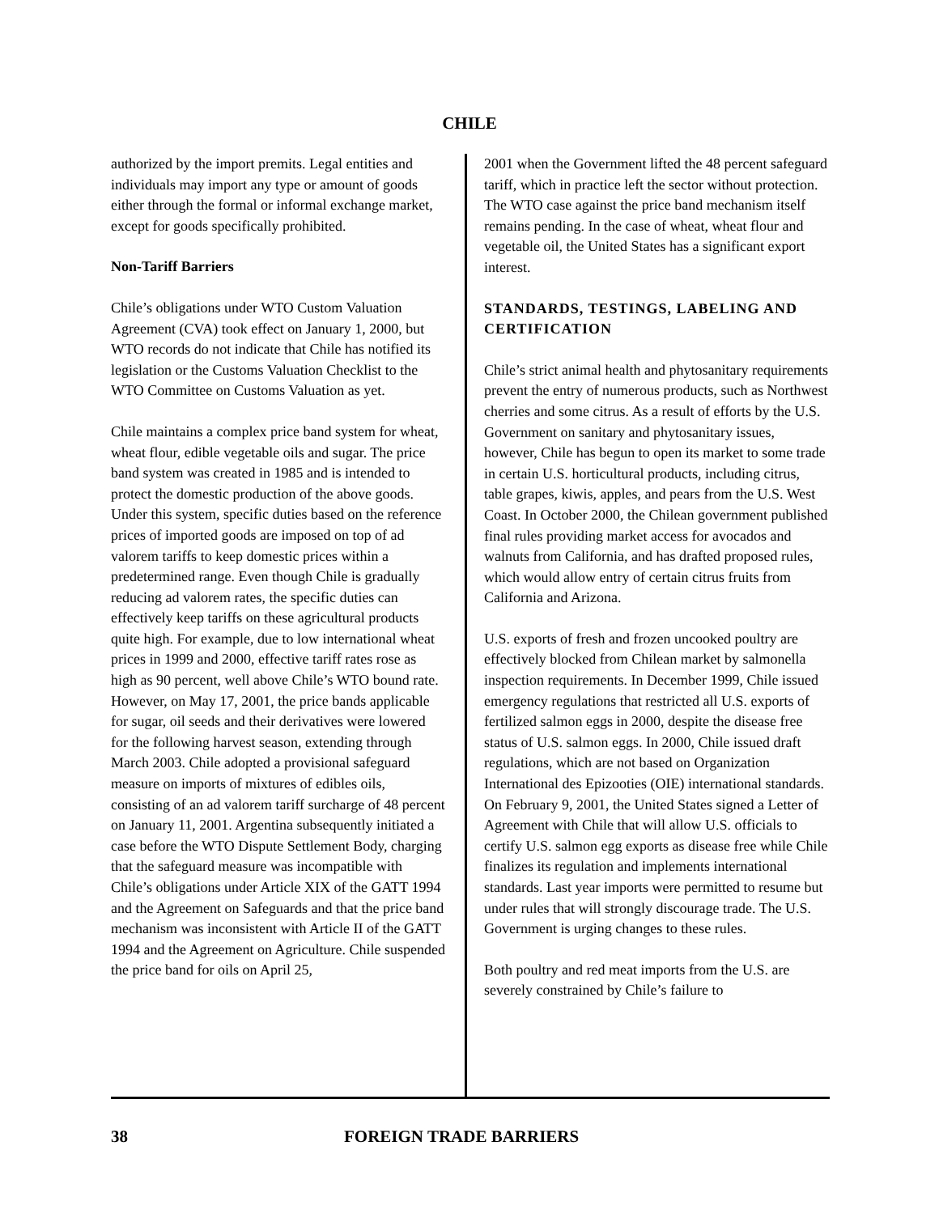CHILE
authorized by the import premits. Legal entities and individuals may import any type or amount of goods either through the formal or informal exchange market, except for goods specifically prohibited.
Non-Tariff Barriers
Chile’s obligations under WTO Custom Valuation Agreement (CVA) took effect on January 1, 2000, but WTO records do not indicate that Chile has notified its legislation or the Customs Valuation Checklist to the WTO Committee on Customs Valuation as yet.
Chile maintains a complex price band system for wheat, wheat flour, edible vegetable oils and sugar. The price band system was created in 1985 and is intended to protect the domestic production of the above goods. Under this system, specific duties based on the reference prices of imported goods are imposed on top of ad valorem tariffs to keep domestic prices within a predetermined range. Even though Chile is gradually reducing ad valorem rates, the specific duties can effectively keep tariffs on these agricultural products quite high. For example, due to low international wheat prices in 1999 and 2000, effective tariff rates rose as high as 90 percent, well above Chile’s WTO bound rate. However, on May 17, 2001, the price bands applicable for sugar, oil seeds and their derivatives were lowered for the following harvest season, extending through March 2003. Chile adopted a provisional safeguard measure on imports of mixtures of edibles oils, consisting of an ad valorem tariff surcharge of 48 percent on January 11, 2001. Argentina subsequently initiated a case before the WTO Dispute Settlement Body, charging that the safeguard measure was incompatible with Chile’s obligations under Article XIX of the GATT 1994 and the Agreement on Safeguards and that the price band mechanism was inconsistent with Article II of the GATT 1994 and the Agreement on Agriculture. Chile suspended the price band for oils on April 25,
2001 when the Government lifted the 48 percent safeguard tariff, which in practice left the sector without protection. The WTO case against the price band mechanism itself remains pending. In the case of wheat, wheat flour and vegetable oil, the United States has a significant export interest.
STANDARDS, TESTINGS, LABELING AND CERTIFICATION
Chile’s strict animal health and phytosanitary requirements prevent the entry of numerous products, such as Northwest cherries and some citrus. As a result of efforts by the U.S. Government on sanitary and phytosanitary issues, however, Chile has begun to open its market to some trade in certain U.S. horticultural products, including citrus, table grapes, kiwis, apples, and pears from the U.S. West Coast. In October 2000, the Chilean government published final rules providing market access for avocados and walnuts from California, and has drafted proposed rules, which would allow entry of certain citrus fruits from California and Arizona.
U.S. exports of fresh and frozen uncooked poultry are effectively blocked from Chilean market by salmonella inspection requirements. In December 1999, Chile issued emergency regulations that restricted all U.S. exports of fertilized salmon eggs in 2000, despite the disease free status of U.S. salmon eggs. In 2000, Chile issued draft regulations, which are not based on Organization International des Epizooties (OIE) international standards. On February 9, 2001, the United States signed a Letter of Agreement with Chile that will allow U.S. officials to certify U.S. salmon egg exports as disease free while Chile finalizes its regulation and implements international standards. Last year imports were permitted to resume but under rules that will strongly discourage trade. The U.S. Government is urging changes to these rules.
Both poultry and red meat imports from the U.S. are severely constrained by Chile’s failure to
38 FOREIGN TRADE BARRIERS